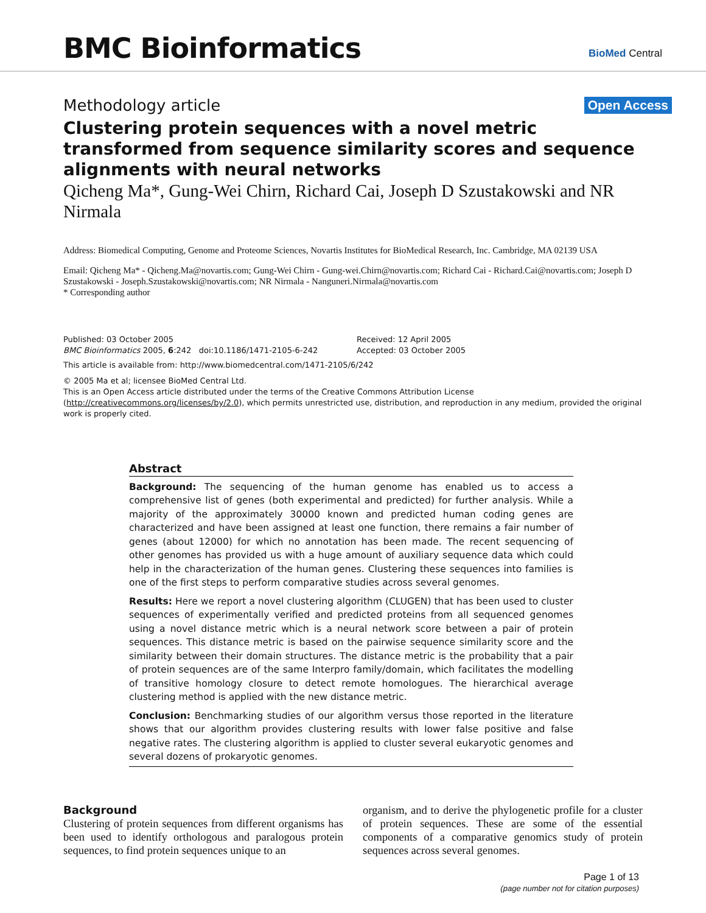BMC Bioinformatics BioMed Central
Methodology article Open Access
Clustering protein sequences with a novel metric transformed from sequence similarity scores and sequence alignments with neural networks
Qicheng Ma*, Gung-Wei Chirn, Richard Cai, Joseph D Szustakowski and NR Nirmala
Address: Biomedical Computing, Genome and Proteome Sciences, Novartis Institutes for BioMedical Research, Inc. Cambridge, MA 02139 USA
Email: Qicheng Ma* - Qicheng.Ma@novartis.com; Gung-Wei Chirn - Gung-wei.Chirn@novartis.com; Richard Cai - Richard.Cai@novartis.com; Joseph D Szustakowski - Joseph.Szustakowski@novartis.com; NR Nirmala - Nanguneri.Nirmala@novartis.com
* Corresponding author
Published: 03 October 2005
BMC Bioinformatics 2005, 6:242 doi:10.1186/1471-2105-6-242
Received: 12 April 2005
Accepted: 03 October 2005
This article is available from: http://www.biomedcentral.com/1471-2105/6/242
© 2005 Ma et al; licensee BioMed Central Ltd.
This is an Open Access article distributed under the terms of the Creative Commons Attribution License (http://creativecommons.org/licenses/by/2.0), which permits unrestricted use, distribution, and reproduction in any medium, provided the original work is properly cited.
Abstract
Background: The sequencing of the human genome has enabled us to access a comprehensive list of genes (both experimental and predicted) for further analysis. While a majority of the approximately 30000 known and predicted human coding genes are characterized and have been assigned at least one function, there remains a fair number of genes (about 12000) for which no annotation has been made. The recent sequencing of other genomes has provided us with a huge amount of auxiliary sequence data which could help in the characterization of the human genes. Clustering these sequences into families is one of the first steps to perform comparative studies across several genomes.
Results: Here we report a novel clustering algorithm (CLUGEN) that has been used to cluster sequences of experimentally verified and predicted proteins from all sequenced genomes using a novel distance metric which is a neural network score between a pair of protein sequences. This distance metric is based on the pairwise sequence similarity score and the similarity between their domain structures. The distance metric is the probability that a pair of protein sequences are of the same Interpro family/domain, which facilitates the modelling of transitive homology closure to detect remote homologues. The hierarchical average clustering method is applied with the new distance metric.
Conclusion: Benchmarking studies of our algorithm versus those reported in the literature shows that our algorithm provides clustering results with lower false positive and false negative rates. The clustering algorithm is applied to cluster several eukaryotic genomes and several dozens of prokaryotic genomes.
Background
Clustering of protein sequences from different organisms has been used to identify orthologous and paralogous protein sequences, to find protein sequences unique to an
organism, and to derive the phylogenetic profile for a cluster of protein sequences. These are some of the essential components of a comparative genomics study of protein sequences across several genomes.
Page 1 of 13
(page number not for citation purposes)